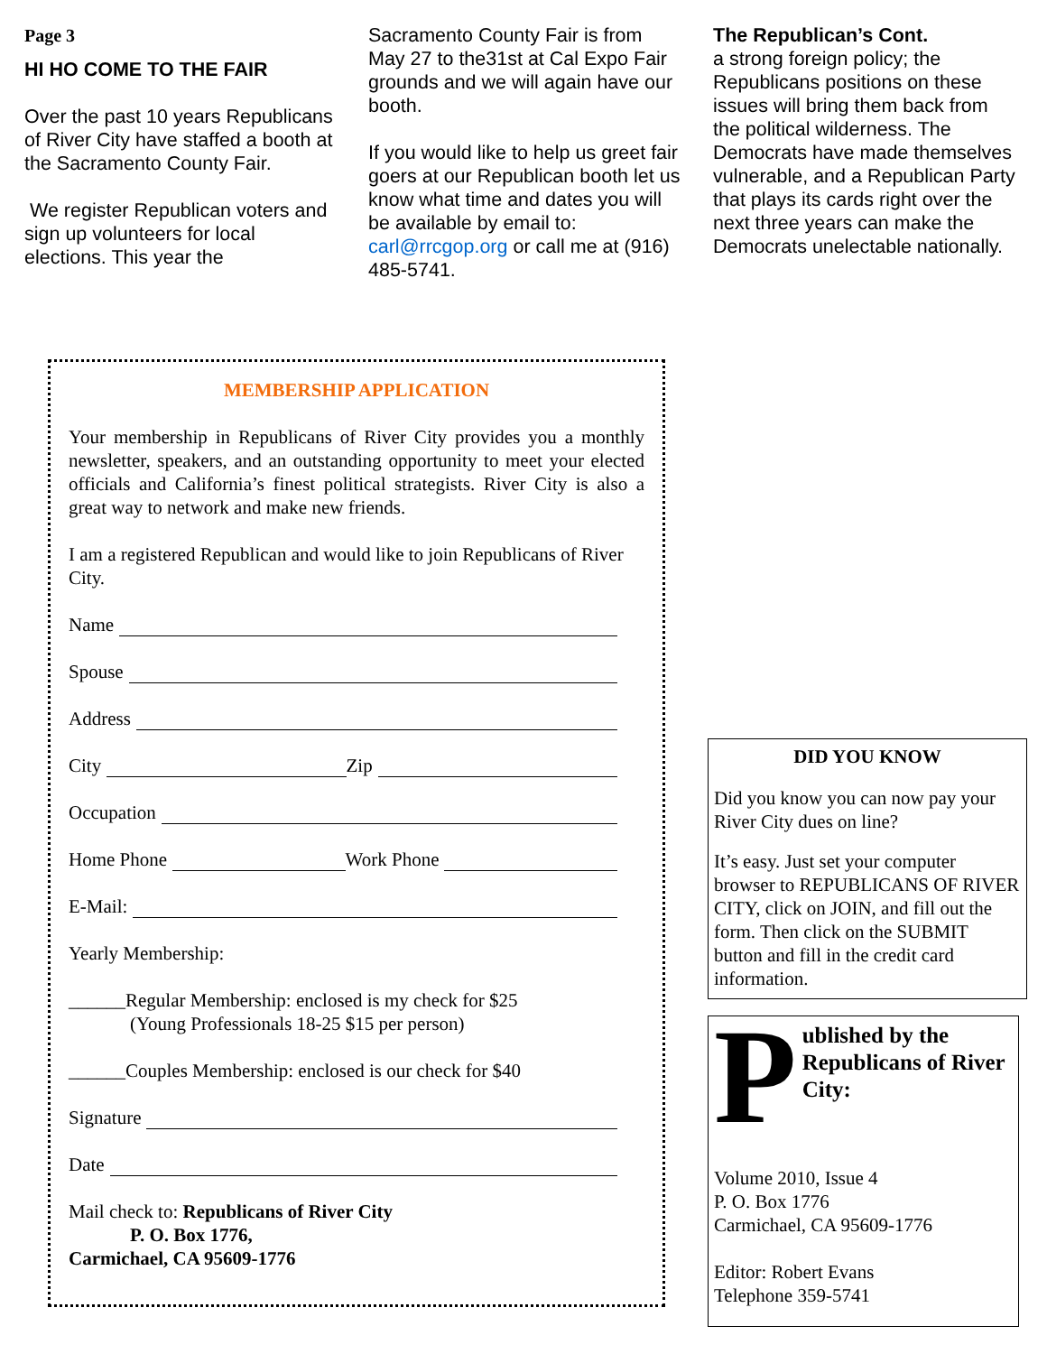Page 3
HI HO COME TO THE FAIR
Over the past 10 years Republicans of River City have staffed a booth at the Sacramento County Fair.
We register Republican voters and sign up volunteers for local elections. This year the
Sacramento County Fair is from May 27 to the31st at Cal Expo Fair grounds and we will again have our booth.
If you would like to help us greet fair goers at our Republican booth let us know what time and dates you will be available by email to: carl@rrcgop.org or call me at (916) 485-5741.
The Republican’s Cont.
a strong foreign policy; the Republicans positions on these issues will bring them back from the political wilderness. The Democrats have made themselves vulnerable, and a Republican Party that plays its cards right over the next three years can make the Democrats unelectable nationally.
MEMBERSHIP APPLICATION
Your membership in Republicans of River City provides you a monthly newsletter, speakers, and an outstanding opportunity to meet your elected officials and California’s finest political strategists. River City is also a great way to network and make new friends.
I am a registered Republican and would like to join Republicans of River City.
Name
Spouse
Address
City Zip
Occupation
Home Phone Work Phone
E-Mail:
Yearly Membership:
______Regular Membership: enclosed is my check for $25
(Young Professionals 18-25 $15 per person)
______Couples Membership: enclosed is our check for $40
Signature
Date
Mail check to: Republicans of River City
P. O. Box 1776,
Carmichael, CA 95609-1776
DID YOU KNOW
Did you know you can now pay your River City dues on line?
It’s easy. Just set your computer browser to REPUBLICANS OF RIVER CITY, click on JOIN, and fill out the form. Then click on the SUBMIT button and fill in the credit card information.
Published by the Republicans of River City:
Volume 2010, Issue 4
P. O. Box 1776
Carmichael, CA 95609-1776
Editor: Robert Evans
Telephone 359-5741